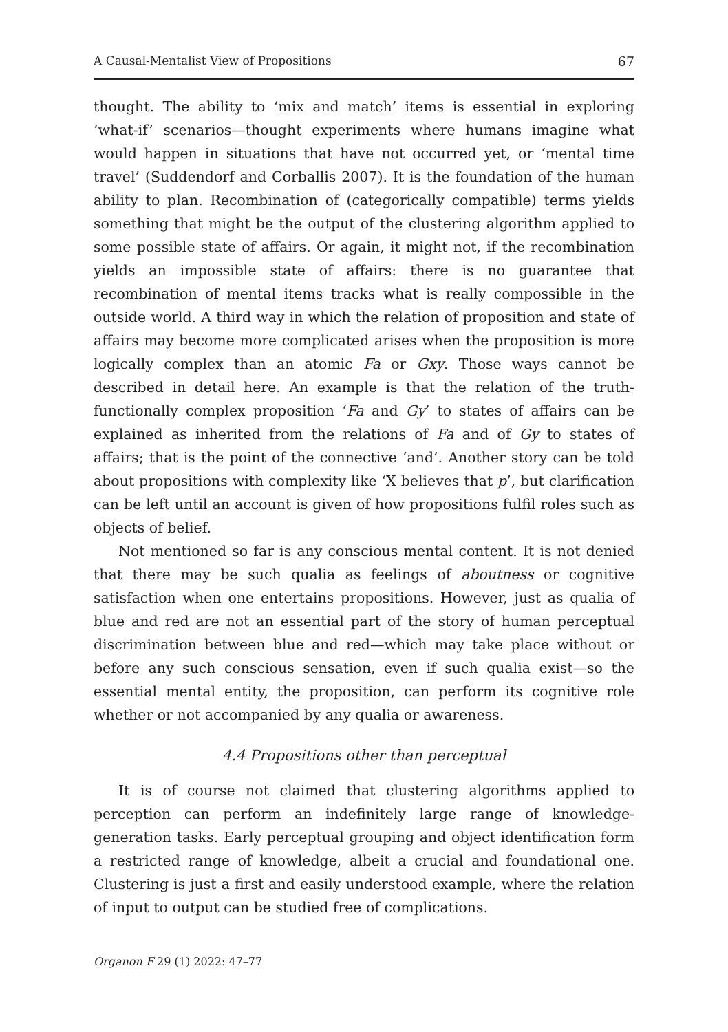A Causal-Mentalist View of Propositions 67
thought. The ability to ‘mix and match’ items is essential in exploring ‘what-if’ scenarios—thought experiments where humans imagine what would happen in situations that have not occurred yet, or ‘mental time travel’ (Suddendorf and Corballis 2007). It is the foundation of the human ability to plan. Recombination of (categorically compatible) terms yields something that might be the output of the clustering algorithm applied to some possible state of affairs. Or again, it might not, if the recombination yields an impossible state of affairs: there is no guarantee that recombination of mental items tracks what is really compossible in the outside world. A third way in which the relation of proposition and state of affairs may become more complicated arises when the proposition is more logically complex than an atomic Fa or Gxy. Those ways cannot be described in detail here. An example is that the relation of the truth-functionally complex proposition ‘Fa and Gy’ to states of affairs can be explained as inherited from the relations of Fa and of Gy to states of affairs; that is the point of the connective ‘and’. Another story can be told about propositions with complexity like ‘X believes that p’, but clarification can be left until an account is given of how propositions fulfil roles such as objects of belief.
Not mentioned so far is any conscious mental content. It is not denied that there may be such qualia as feelings of aboutness or cognitive satisfaction when one entertains propositions. However, just as qualia of blue and red are not an essential part of the story of human perceptual discrimination between blue and red—which may take place without or before any such conscious sensation, even if such qualia exist—so the essential mental entity, the proposition, can perform its cognitive role whether or not accompanied by any qualia or awareness.
4.4 Propositions other than perceptual
It is of course not claimed that clustering algorithms applied to perception can perform an indefinitely large range of knowledge-generation tasks. Early perceptual grouping and object identification form a restricted range of knowledge, albeit a crucial and foundational one. Clustering is just a first and easily understood example, where the relation of input to output can be studied free of complications.
Organon F 29 (1) 2022: 47–77